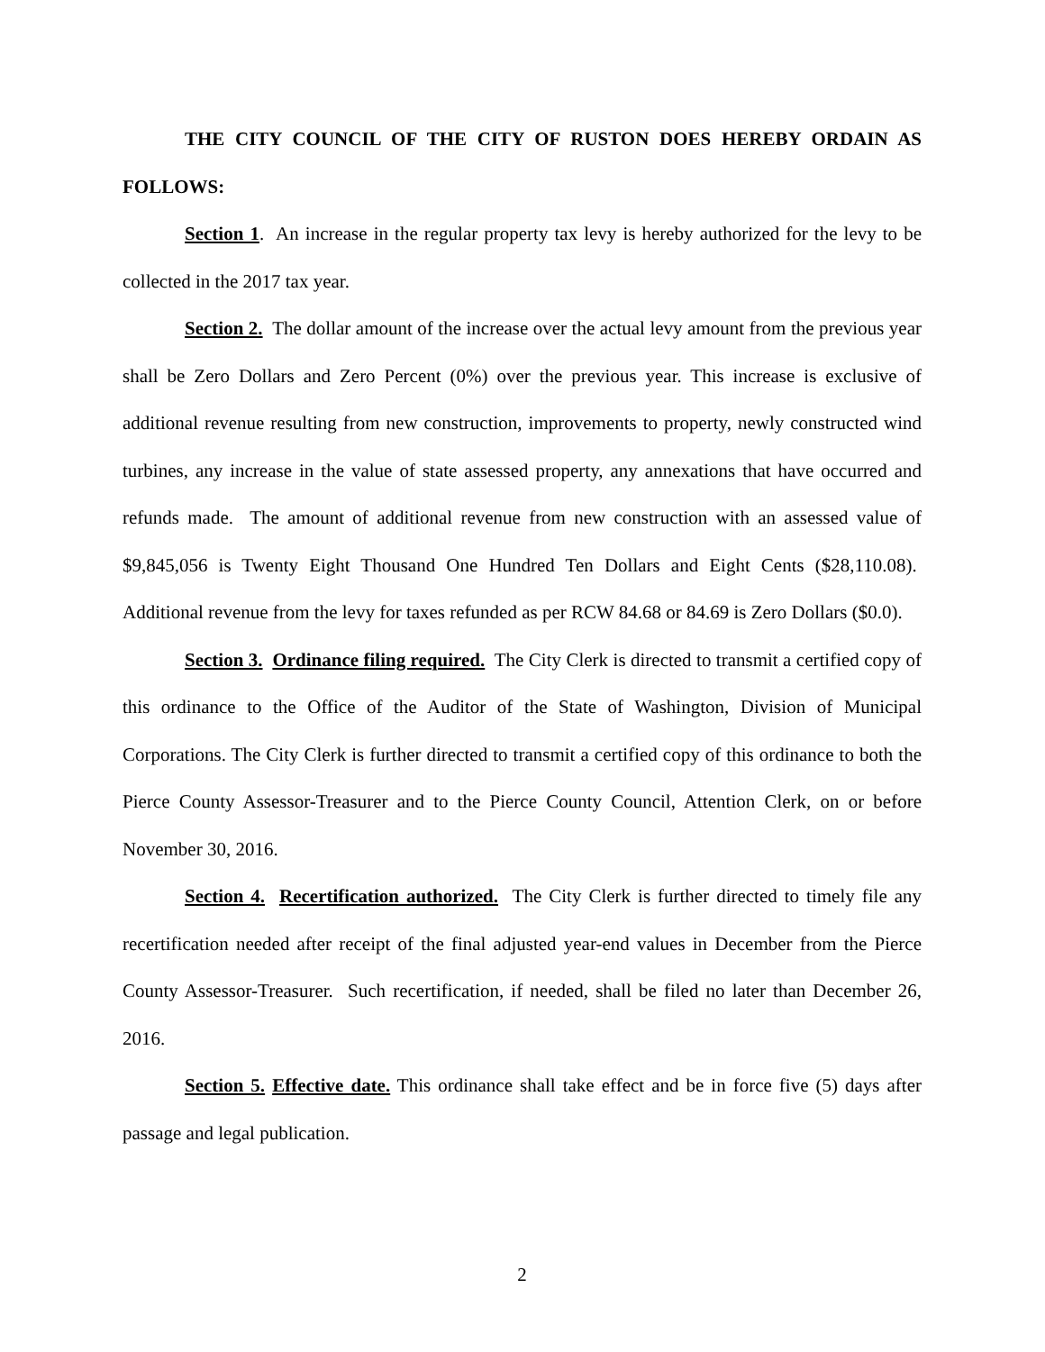THE CITY COUNCIL OF THE CITY OF RUSTON DOES HEREBY ORDAIN AS FOLLOWS:
Section 1. An increase in the regular property tax levy is hereby authorized for the levy to be collected in the 2017 tax year.
Section 2. The dollar amount of the increase over the actual levy amount from the previous year shall be Zero Dollars and Zero Percent (0%) over the previous year. This increase is exclusive of additional revenue resulting from new construction, improvements to property, newly constructed wind turbines, any increase in the value of state assessed property, any annexations that have occurred and refunds made. The amount of additional revenue from new construction with an assessed value of $9,845,056 is Twenty Eight Thousand One Hundred Ten Dollars and Eight Cents ($28,110.08). Additional revenue from the levy for taxes refunded as per RCW 84.68 or 84.69 is Zero Dollars ($0.0).
Section 3. Ordinance filing required. The City Clerk is directed to transmit a certified copy of this ordinance to the Office of the Auditor of the State of Washington, Division of Municipal Corporations. The City Clerk is further directed to transmit a certified copy of this ordinance to both the Pierce County Assessor-Treasurer and to the Pierce County Council, Attention Clerk, on or before November 30, 2016.
Section 4. Recertification authorized. The City Clerk is further directed to timely file any recertification needed after receipt of the final adjusted year-end values in December from the Pierce County Assessor-Treasurer. Such recertification, if needed, shall be filed no later than December 26, 2016.
Section 5. Effective date. This ordinance shall take effect and be in force five (5) days after passage and legal publication.
2